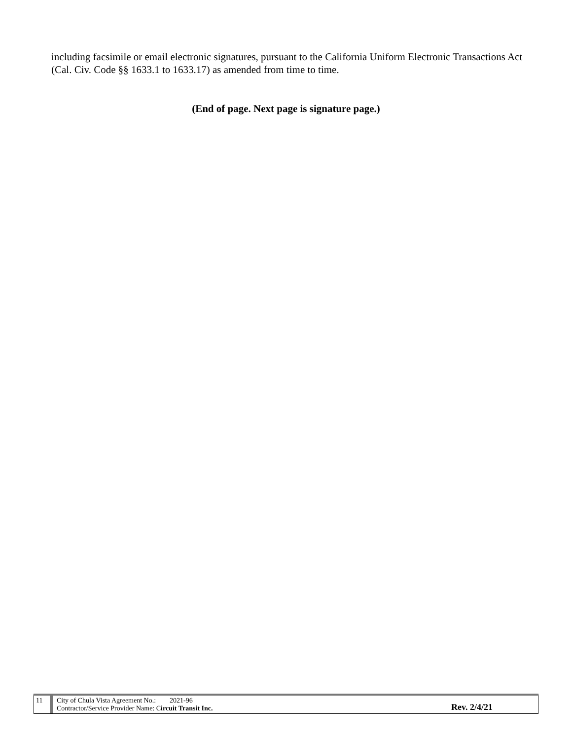including facsimile or email electronic signatures, pursuant to the California Uniform Electronic Transactions Act (Cal. Civ. Code §§ 1633.1 to 1633.17) as amended from time to time.
(End of page. Next page is signature page.)
11 City of Chula Vista Agreement No.: 2021-96
Contractor/Service Provider Name: Circuit Transit Inc.
Rev. 2/4/21